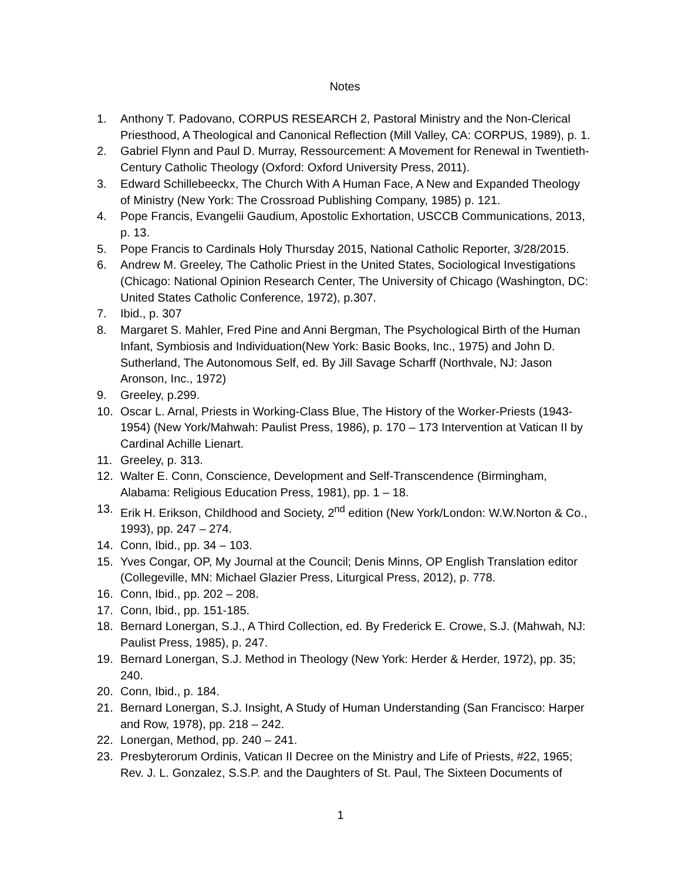Notes
1. Anthony T. Padovano, CORPUS RESEARCH 2, Pastoral Ministry and the Non-Clerical Priesthood, A Theological and Canonical Reflection (Mill Valley, CA: CORPUS, 1989), p. 1.
2. Gabriel Flynn and Paul D. Murray, Ressourcement: A Movement for Renewal in Twentieth-Century Catholic Theology (Oxford: Oxford University Press, 2011).
3. Edward Schillebeeckx, The Church With A Human Face, A New and Expanded Theology of Ministry (New York: The Crossroad Publishing Company, 1985) p. 121.
4. Pope Francis, Evangelii Gaudium, Apostolic Exhortation, USCCB Communications, 2013, p. 13.
5. Pope Francis to Cardinals Holy Thursday 2015, National Catholic Reporter, 3/28/2015.
6. Andrew M. Greeley, The Catholic Priest in the United States, Sociological Investigations (Chicago: National Opinion Research Center, The University of Chicago (Washington, DC: United States Catholic Conference, 1972), p.307.
7. Ibid., p. 307
8. Margaret S. Mahler, Fred Pine and Anni Bergman, The Psychological Birth of the Human Infant, Symbiosis and Individuation(New York: Basic Books, Inc., 1975) and John D. Sutherland, The Autonomous Self, ed. By Jill Savage Scharff (Northvale, NJ: Jason Aronson, Inc., 1972)
9. Greeley, p.299.
10. Oscar L. Arnal, Priests in Working-Class Blue, The History of the Worker-Priests (1943-1954) (New York/Mahwah: Paulist Press, 1986), p. 170 – 173 Intervention at Vatican II by Cardinal Achille Lienart.
11. Greeley, p. 313.
12. Walter E. Conn, Conscience, Development and Self-Transcendence (Birmingham, Alabama: Religious Education Press, 1981), pp. 1 – 18.
13. Erik H. Erikson, Childhood and Society, 2<sup>nd</sup> edition (New York/London: W.W.Norton & Co., 1993), pp. 247 – 274.
14. Conn, Ibid., pp. 34 – 103.
15. Yves Congar, OP, My Journal at the Council; Denis Minns, OP English Translation editor (Collegeville, MN: Michael Glazier Press, Liturgical Press, 2012), p. 778.
16. Conn, Ibid., pp. 202 – 208.
17. Conn, Ibid., pp. 151-185.
18. Bernard Lonergan, S.J., A Third Collection, ed. By Frederick E. Crowe, S.J. (Mahwah, NJ: Paulist Press, 1985), p. 247.
19. Bernard Lonergan, S.J. Method in Theology (New York: Herder & Herder, 1972), pp. 35; 240.
20. Conn, Ibid., p. 184.
21. Bernard Lonergan, S.J. Insight, A Study of Human Understanding (San Francisco: Harper and Row, 1978), pp. 218 – 242.
22. Lonergan, Method, pp. 240 – 241.
23. Presbyterorum Ordinis, Vatican II Decree on the Ministry and Life of Priests, #22, 1965; Rev. J. L. Gonzalez, S.S.P. and the Daughters of St. Paul, The Sixteen Documents of
1